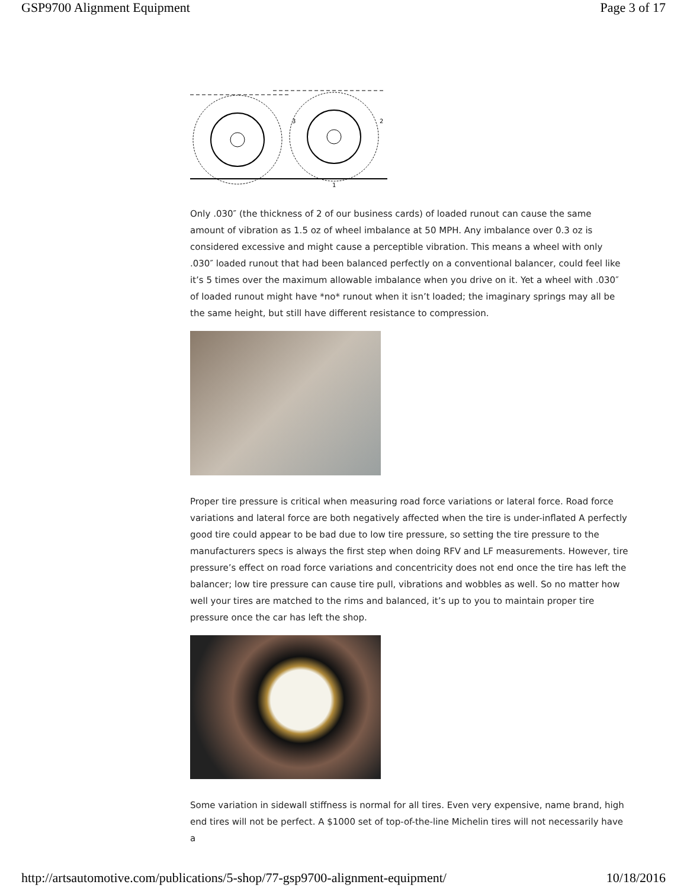GSP9700 Alignment Equipment Page 3 of 17
3
2
1
Only .030″ (the thickness of 2 of our business cards) of loaded runout can cause the same amount of vibration as 1.5 oz of wheel imbalance at 50 MPH. Any imbalance over 0.3 oz is considered excessive and might cause a perceptible vibration. This means a wheel with only .030″ loaded runout that had been balanced perfectly on a conventional balancer, could feel like it’s 5 times over the maximum allowable imbalance when you drive on it. Yet a wheel with .030″ of loaded runout might have *no* runout when it isn’t loaded; the imaginary springs may all be the same height, but still have different resistance to compression.
Proper tire pressure is critical when measuring road force variations or lateral force. Road force variations and lateral force are both negatively affected when the tire is under-inflated A perfectly good tire could appear to be bad due to low tire pressure, so setting the tire pressure to the manufacturers specs is always the first step when doing RFV and LF measurements. However, tire pressure’s effect on road force variations and concentricity does not end once the tire has left the balancer; low tire pressure can cause tire pull, vibrations and wobbles as well. So no matter how well your tires are matched to the rims and balanced, it’s up to you to maintain proper tire pressure once the car has left the shop.
Some variation in sidewall stiffness is normal for all tires. Even very expensive, name brand, high end tires will not be perfect. A $1000 set of top-of-the-line Michelin tires will not necessarily have a
http://artsautomotive.com/publications/5-shop/77-gsp9700-alignment-equipment/ 10/18/2016